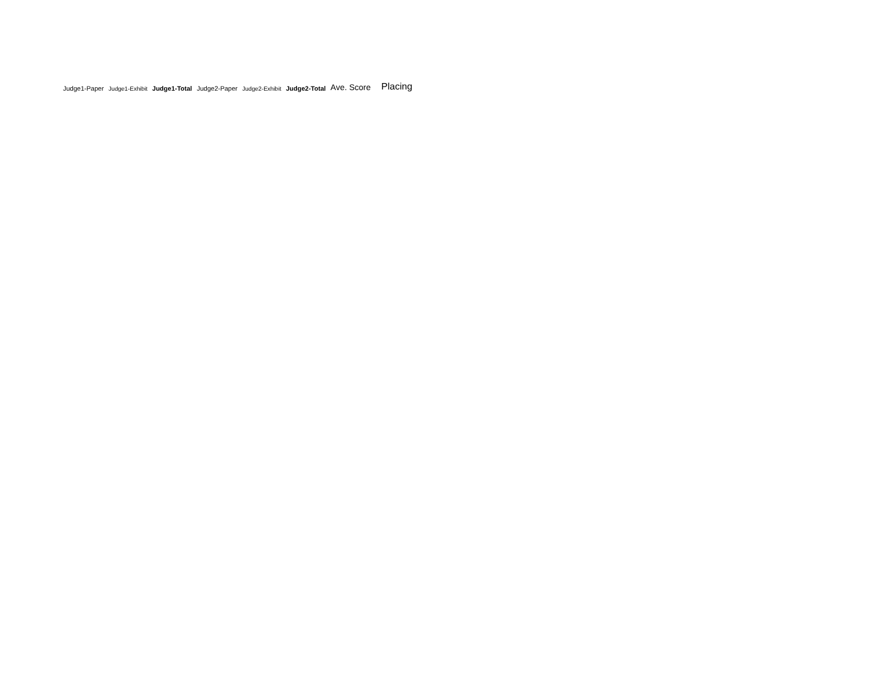| Judge1-Paper | Judge1-Exhibit | Judge1-Total | Judge2-Paper | Judge2-Exhibit | Judge2-Total | Ave. Score | Placing |
| --- | --- | --- | --- | --- | --- | --- | --- |